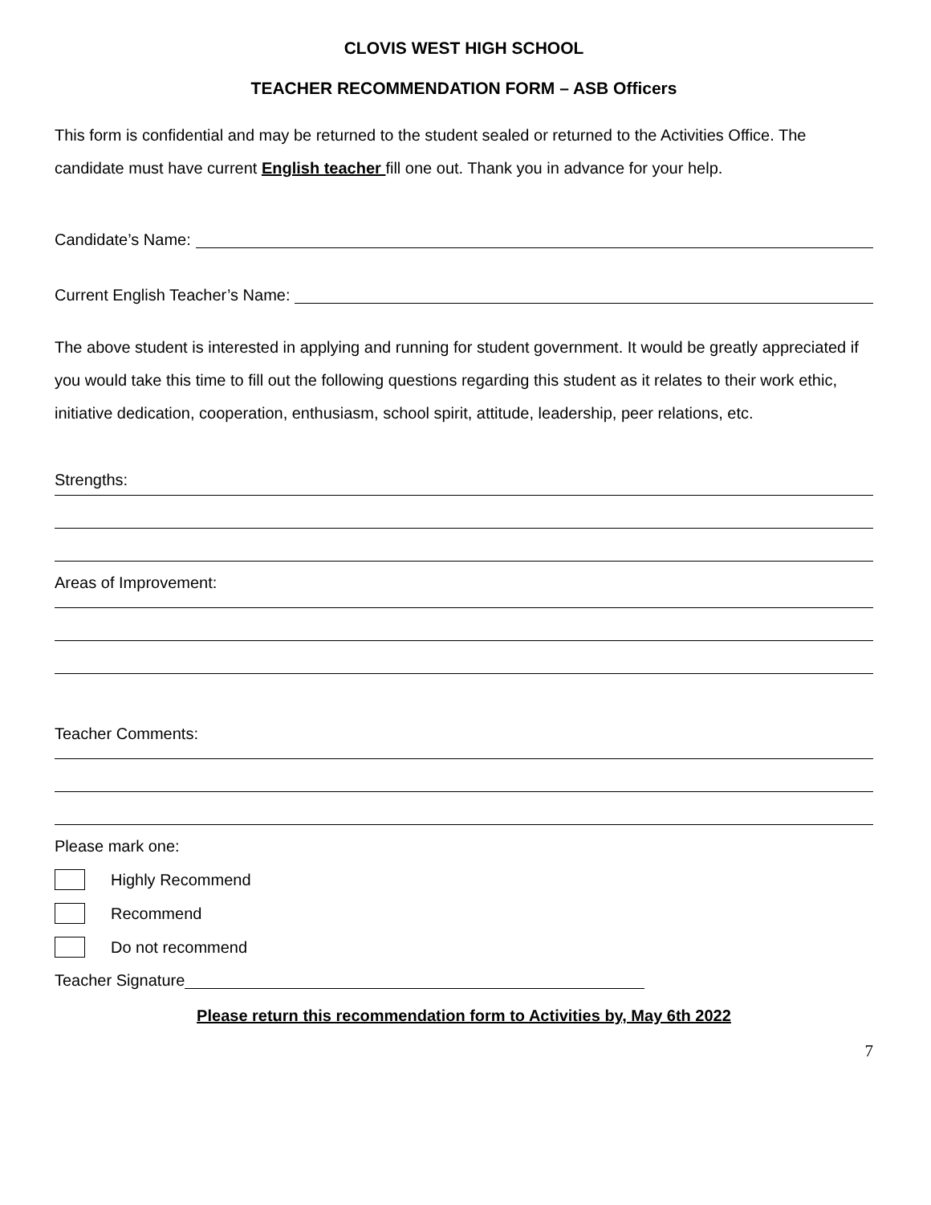CLOVIS WEST HIGH SCHOOL
TEACHER RECOMMENDATION FORM – ASB Officers
This form is confidential and may be returned to the student sealed or returned to the Activities Office. The candidate must have current English teacher fill one out. Thank you in advance for your help.
Candidate’s Name:
Current English Teacher’s Name:
The above student is interested in applying and running for student government. It would be greatly appreciated if you would take this time to fill out the following questions regarding this student as it relates to their work ethic, initiative dedication, cooperation, enthusiasm, school spirit, attitude, leadership, peer relations, etc.
Strengths:
Areas of Improvement:
Teacher Comments:
Please mark one:
Highly Recommend
Recommend
Do not recommend
Teacher Signature
Please return this recommendation form to Activities by, May 6th 2022
7